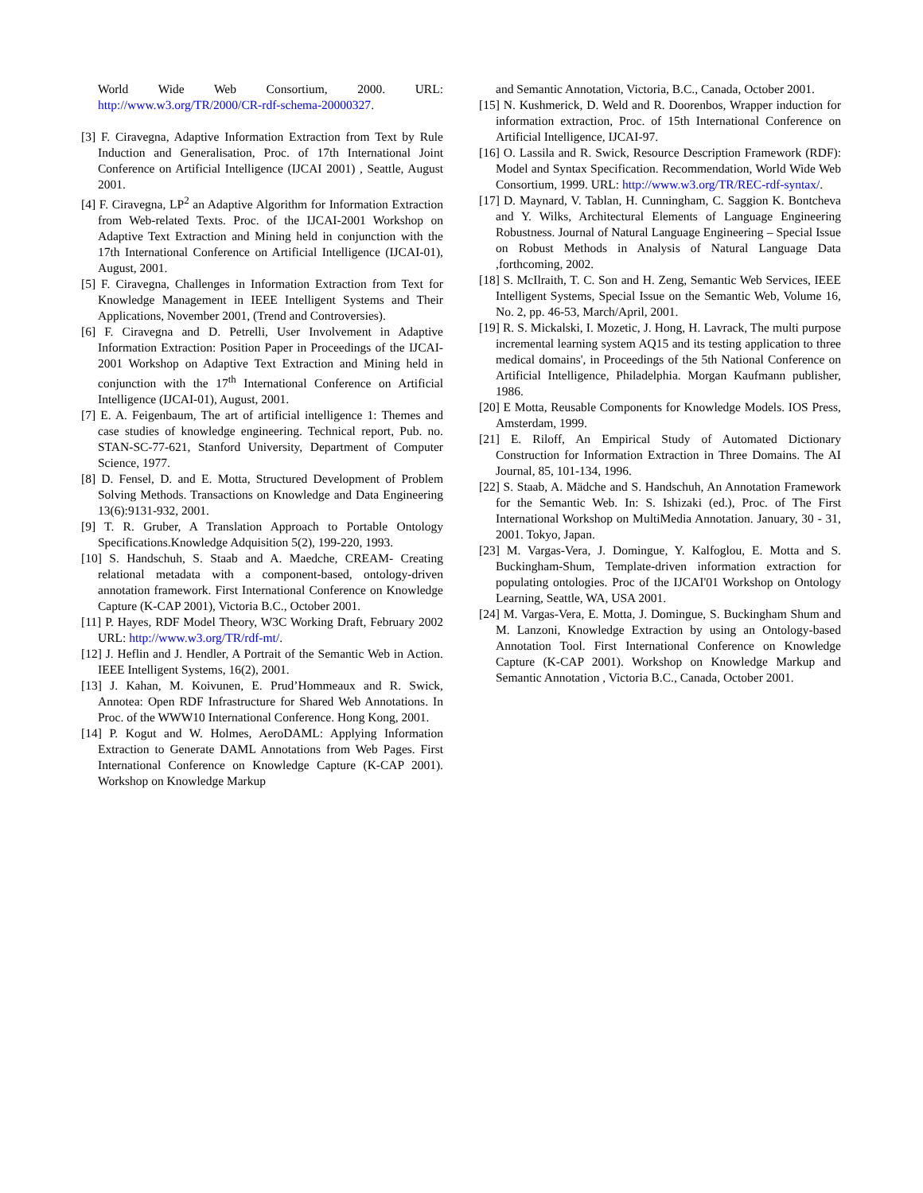World Wide Web Consortium, 2000. URL: http://www.w3.org/TR/2000/CR-rdf-schema-20000327.
[3] F. Ciravegna, Adaptive Information Extraction from Text by Rule Induction and Generalisation, Proc. of 17th International Joint Conference on Artificial Intelligence (IJCAI 2001) , Seattle, August 2001.
[4] F. Ciravegna, LP<sup>2</sup> an Adaptive Algorithm for Information Extraction from Web-related Texts. Proc. of the IJCAI-2001 Workshop on Adaptive Text Extraction and Mining held in conjunction with the 17th International Conference on Artificial Intelligence (IJCAI-01), August, 2001.
[5] F. Ciravegna, Challenges in Information Extraction from Text for Knowledge Management in IEEE Intelligent Systems and Their Applications, November 2001, (Trend and Controversies).
[6] F. Ciravegna and D. Petrelli, User Involvement in Adaptive Information Extraction: Position Paper in Proceedings of the IJCAI-2001 Workshop on Adaptive Text Extraction and Mining held in conjunction with the 17<sup>th</sup> International Conference on Artificial Intelligence (IJCAI-01), August, 2001.
[7] E. A. Feigenbaum, The art of artificial intelligence 1: Themes and case studies of knowledge engineering. Technical report, Pub. no. STAN-SC-77-621, Stanford University, Department of Computer Science, 1977.
[8] D. Fensel, D. and E. Motta, Structured Development of Problem Solving Methods. Transactions on Knowledge and Data Engineering 13(6):9131-932, 2001.
[9] T. R. Gruber, A Translation Approach to Portable Ontology Specifications.Knowledge Adquisition 5(2), 199-220, 1993.
[10] S. Handschuh, S. Staab and A. Maedche, CREAM- Creating relational metadata with a component-based, ontology-driven annotation framework. First International Conference on Knowledge Capture (K-CAP 2001), Victoria B.C., October 2001.
[11] P. Hayes, RDF Model Theory, W3C Working Draft, February 2002 URL: http://www.w3.org/TR/rdf-mt/.
[12] J. Heflin and J. Hendler, A Portrait of the Semantic Web in Action. IEEE Intelligent Systems, 16(2), 2001.
[13] J. Kahan, M. Koivunen, E. Prud’Hommeaux and R. Swick, Annotea: Open RDF Infrastructure for Shared Web Annotations. In Proc. of the WWW10 International Conference. Hong Kong, 2001.
[14] P. Kogut and W. Holmes, AeroDAML: Applying Information Extraction to Generate DAML Annotations from Web Pages. First International Conference on Knowledge Capture (K-CAP 2001). Workshop on Knowledge Markup
and Semantic Annotation, Victoria, B.C., Canada, October 2001.
[15] N. Kushmerick, D. Weld and R. Doorenbos, Wrapper induction for information extraction, Proc. of 15th International Conference on Artificial Intelligence, IJCAI-97.
[16] O. Lassila and R. Swick, Resource Description Framework (RDF): Model and Syntax Specification. Recommendation, World Wide Web Consortium, 1999. URL: http://www.w3.org/TR/REC-rdf-syntax/.
[17] D. Maynard, V. Tablan, H. Cunningham, C. Saggion K. Bontcheva and Y. Wilks, Architectural Elements of Language Engineering Robustness. Journal of Natural Language Engineering – Special Issue on Robust Methods in Analysis of Natural Language Data ,forthcoming, 2002.
[18] S. McIlraith, T. C. Son and H. Zeng, Semantic Web Services, IEEE Intelligent Systems, Special Issue on the Semantic Web, Volume 16, No. 2, pp. 46-53, March/April, 2001.
[19] R. S. Mickalski, I. Mozetic, J. Hong, H. Lavrack, The multi purpose incremental learning system AQ15 and its testing application to three medical domains', in Proceedings of the 5th National Conference on Artificial Intelligence, Philadelphia. Morgan Kaufmann publisher, 1986.
[20] E Motta, Reusable Components for Knowledge Models. IOS Press, Amsterdam, 1999.
[21] E. Riloff, An Empirical Study of Automated Dictionary Construction for Information Extraction in Three Domains. The AI Journal, 85, 101-134, 1996.
[22] S. Staab, A. Mädche and S. Handschuh, An Annotation Framework for the Semantic Web. In: S. Ishizaki (ed.), Proc. of The First International Workshop on MultiMedia Annotation. January, 30 - 31, 2001. Tokyo, Japan.
[23] M. Vargas-Vera, J. Domingue, Y. Kalfoglou, E. Motta and S. Buckingham-Shum, Template-driven information extraction for populating ontologies. Proc of the IJCAI'01 Workshop on Ontology Learning, Seattle, WA, USA 2001.
[24] M. Vargas-Vera, E. Motta, J. Domingue, S. Buckingham Shum and M. Lanzoni, Knowledge Extraction by using an Ontology-based Annotation Tool. First International Conference on Knowledge Capture (K-CAP 2001). Workshop on Knowledge Markup and Semantic Annotation , Victoria B.C., Canada, October 2001.